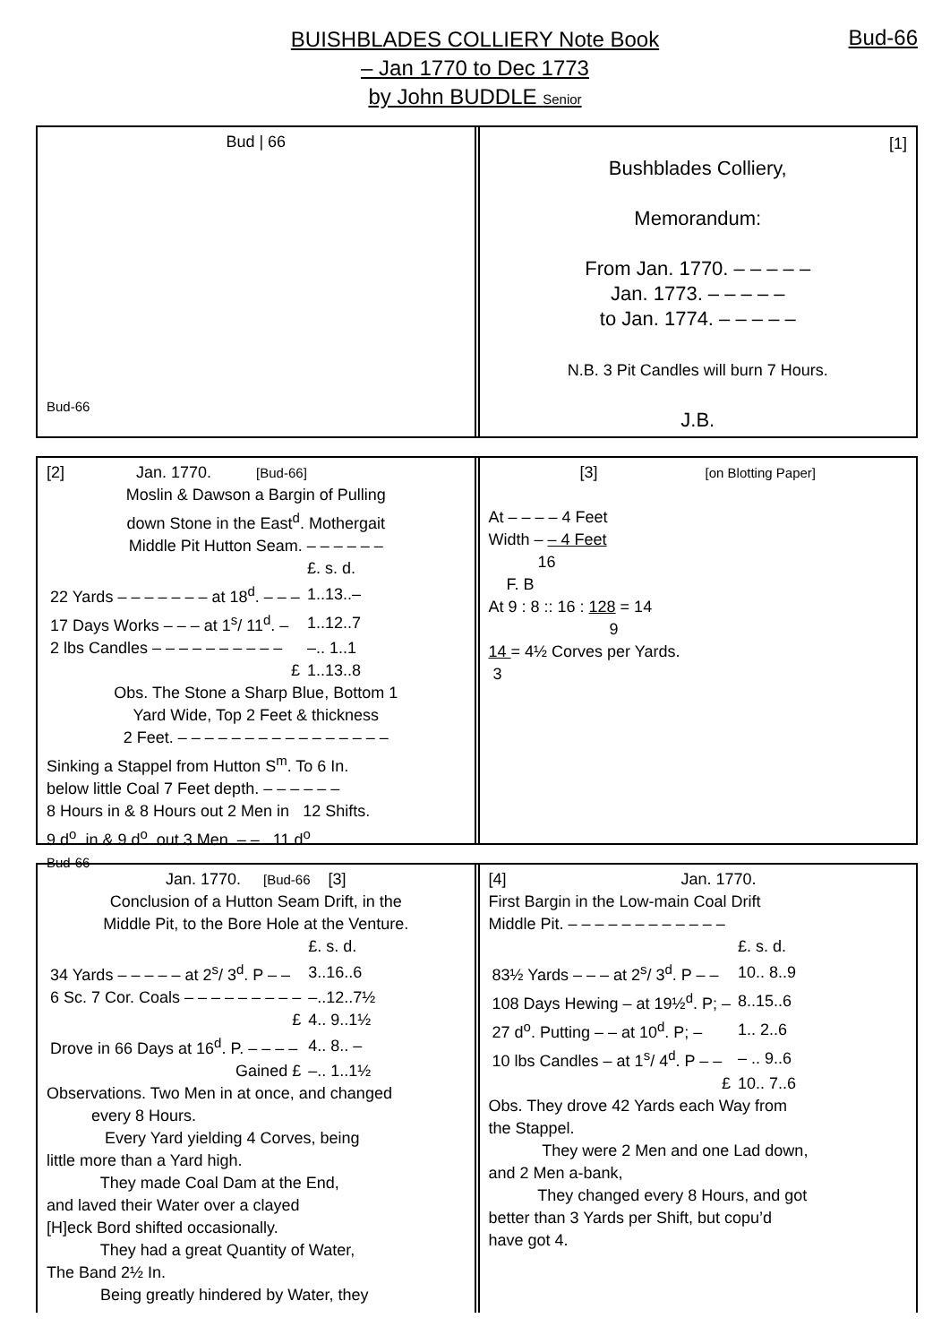BUISHBLADES COLLIERY Note Book
– Jan 1770 to Dec 1773
by John BUDDLE Senior
Bud-66
Bud | 66
Bud-66
[1]
Bushblades Colliery,
Memorandum:
From Jan. 1770. – – – – –
Jan. 1773. – – – – –
to Jan. 1774. – – – – –
N.B. 3 Pit Candles will burn 7 Hours.
J.B.
[2] Jan. 1770. [Bud-66]
Moslin & Dawson a Bargin of Pulling
down Stone in the East<sup>d</sup>. Mothergait
Middle Pit Hutton Seam. – – – – – –
| | £. s. d. |
| 22 Yards – – – – – – – at 18<sup>d</sup>. – – – | 1..13..– |
| 17 Days Works – – – at 1<sup>s</sup>/ 11<sup>d</sup>. – | 1..12..7 |
| 2 lbs Candles – – – – – – – – – – | –.. 1..1 |
| £ | 1..13..8 |
Obs. The Stone a Sharp Blue, Bottom 1
Yard Wide, Top 2 Feet & thickness
2 Feet. – – – – – – – – – – – – – – – –
Sinking a Stappel from Hutton S<sup>m</sup>. To 6 In.
below little Coal 7 Feet depth. – – – – – –
8 Hours in & 8 Hours out 2 Men in 12 Shifts.
9 d<sup>o</sup>. in & 9 d<sup>o</sup>. out 3 Men. – – 11 d<sup>o</sup>.
Bud-66
[3] [on Blotting Paper]
At – – – – 4 Feet
Width – – 4 Feet
16
F. B
At 9 : 8 :: 16 : 128 = 14
9
14 = 4½ Corves per Yards.
3
Jan. 1770. [Bud-66 [3]
Conclusion of a Hutton Seam Drift, in the
Middle Pit, to the Bore Hole at the Venture.
| | £. s. d. |
| 34 Yards – – – – – at 2<sup>s</sup>/ 3<sup>d</sup>. P – – | 3..16..6 |
| 6 Sc. 7 Cor. Coals – – – – – – – – – | –..12..7½ |
| £ | 4.. 9..1½ |
| Drove in 66 Days at 16<sup>d</sup>. P. – – – – | 4.. 8.. – |
| Gained £ | –.. 1..1½ |
Observations. Two Men in at once, and changed
every 8 Hours.
Every Yard yielding 4 Corves, being
little more than a Yard high.
They made Coal Dam at the End,
and laved their Water over a clayed
[H]eck Bord shifted occasionally.
They had a great Quantity of Water,
The Band 2½ In.
Being greatly hindered by Water, they
[4] Jan. 1770.
First Bargin in the Low-main Coal Drift
Middle Pit. – – – – – – – – – – – –
| | £. s. d. |
| 83½ Yards – – – at 2<sup>s</sup>/ 3<sup>d</sup>. P – – | 10.. 8..9 |
| 108 Days Hewing – at 19½<sup>d</sup>. P; – | 8..15..6 |
| 27 d<sup>o</sup>. Putting – – at 10<sup>d</sup>. P; – | 1.. 2..6 |
| 10 lbs Candles – at 1<sup>s</sup>/ 4<sup>d</sup>. P – – | – .. 9..6 |
| £ | 10.. 7..6 |
Obs. They drove 42 Yards each Way from
the Stappel.
They were 2 Men and one Lad down,
and 2 Men a-bank,
They changed every 8 Hours, and got
better than 3 Yards per Shift, but copu’d
have got 4.